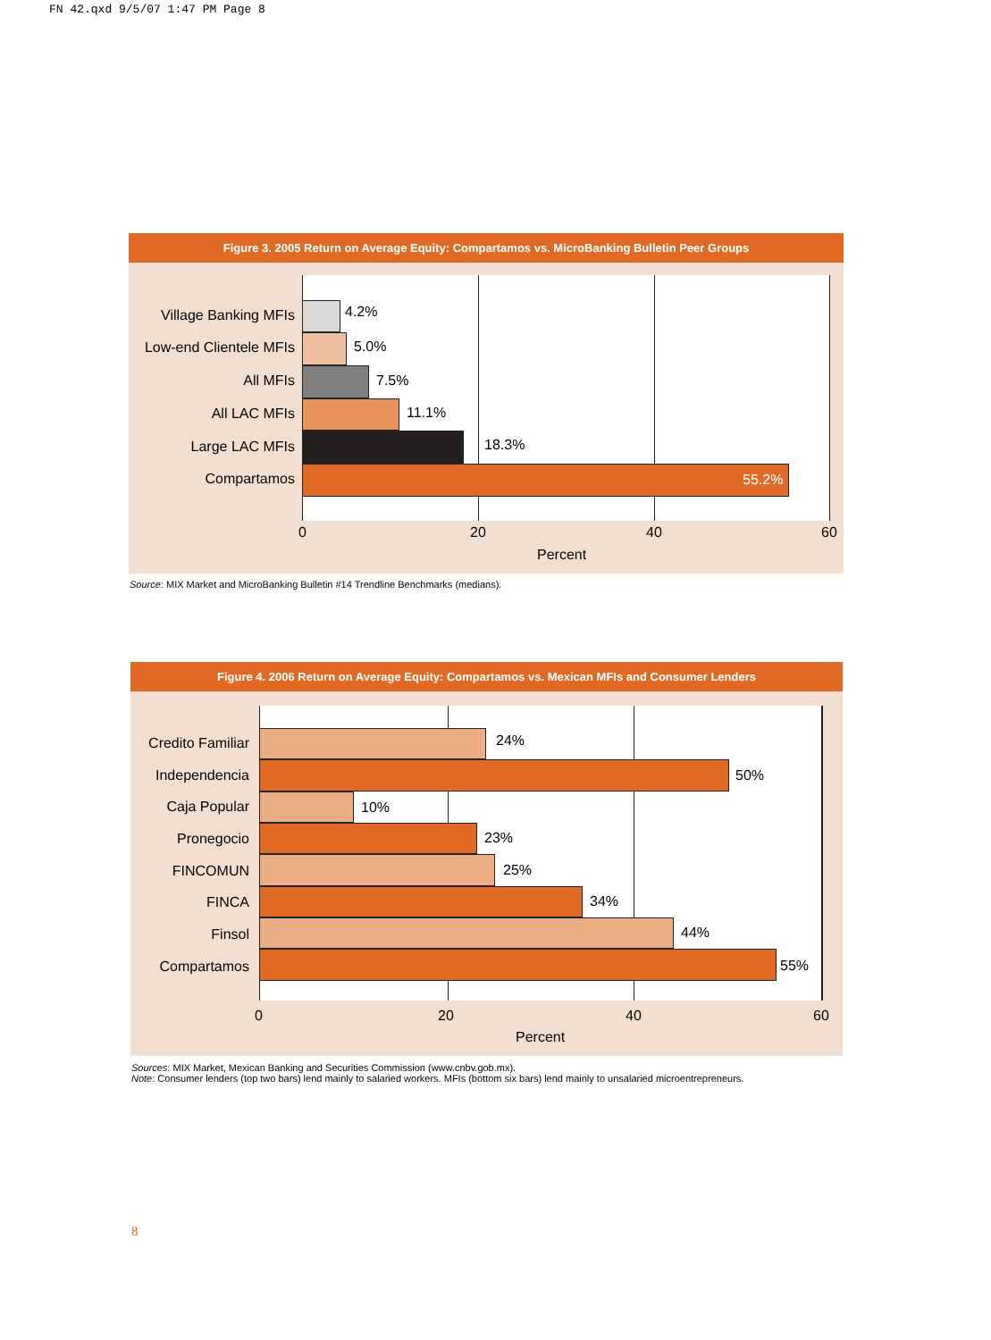FN 42.qxd 9/5/07 1:47 PM Page 8
Figure 3. 2005 Return on Average Equity: Compartamos vs. MicroBanking Bulletin Peer Groups
Village Banking MFIs
4.2%
Low-end Clientele MFIs
5.0%
All MFIs 7.5%
All LAC MFIs 11.1%
Large LAC MFIs 18.3%
Compartamos 55.2%
0 20 40 60
Percent
Source: MIX Market and MicroBanking Bulletin #14 Trendline Benchmarks (medians).
Figure 4. 2006 Return on Average Equity: Compartamos vs. Mexican MFIs and Consumer Lenders
Credito Familiar
24%
Independencia 50%
Caja Popular 10%
Pronegocio 23%
FINCOMUN 25%
FINCA 34%
Finsol 44%
Compartamos 55%
0 20 40 60
Percent
Sources: MIX Market, Mexican Banking and Securities Commission (www.cnbv.gob.mx).
Note: Consumer lenders (top two bars) lend mainly to salaried workers. MFIs (bottom six bars) lend mainly to unsalaried microentrepreneurs.
8